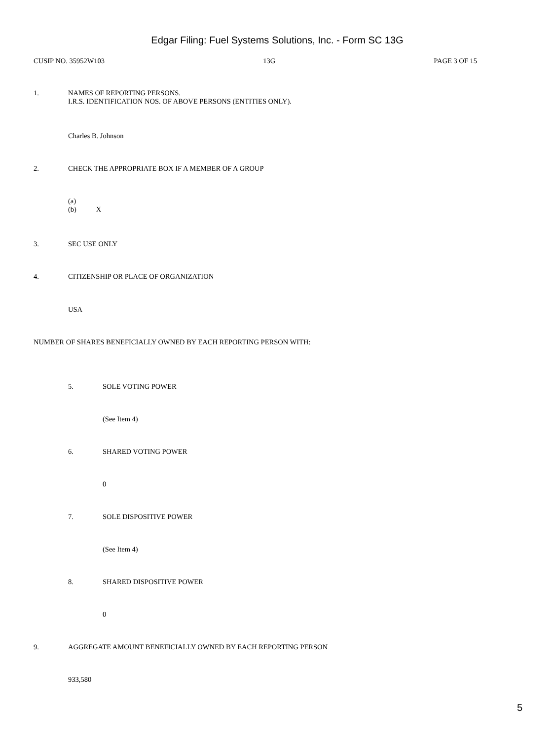Edgar Filing: Fuel Systems Solutions, Inc. - Form SC 13G
CUSIP NO. 35952W103 13G PAGE 3 OF 15
1. NAMES OF REPORTING PERSONS.
I.R.S. IDENTIFICATION NOS. OF ABOVE PERSONS (ENTITIES ONLY).
Charles B. Johnson
2. CHECK THE APPROPRIATE BOX IF A MEMBER OF A GROUP
(a)
(b) X
3. SEC USE ONLY
4. CITIZENSHIP OR PLACE OF ORGANIZATION
USA
NUMBER OF SHARES BENEFICIALLY OWNED BY EACH REPORTING PERSON WITH:
5. SOLE VOTING POWER
(See Item 4)
6. SHARED VOTING POWER
0
7. SOLE DISPOSITIVE POWER
(See Item 4)
8. SHARED DISPOSITIVE POWER
0
9. AGGREGATE AMOUNT BENEFICIALLY OWNED BY EACH REPORTING PERSON
933,580
5